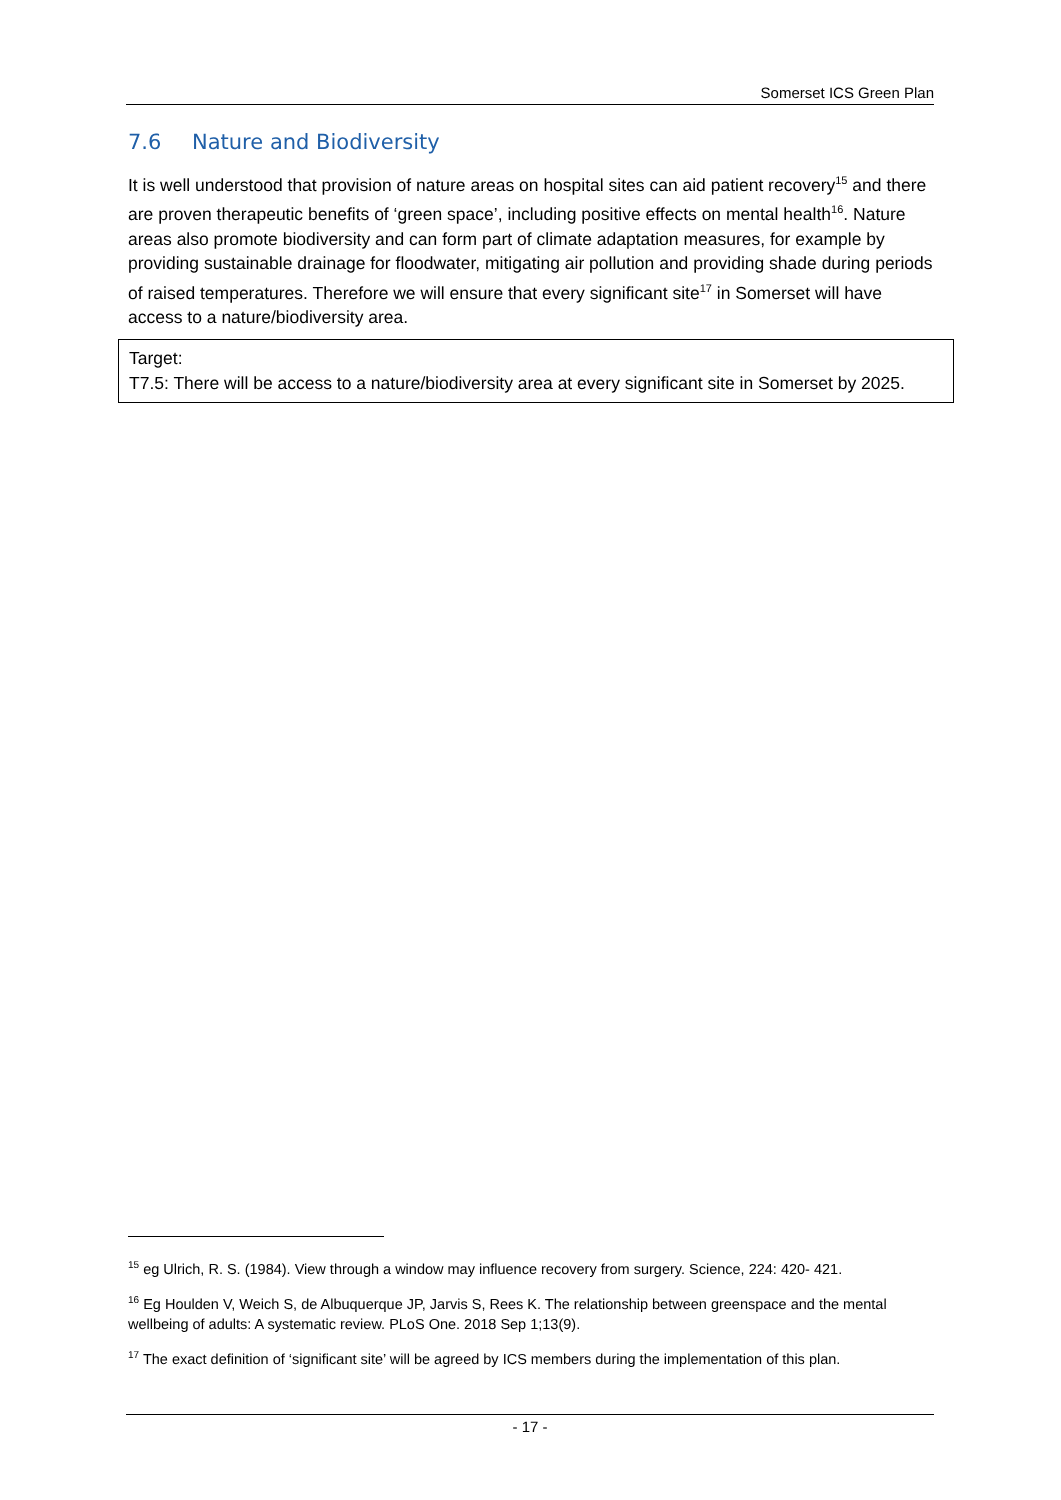Somerset ICS Green Plan
7.6 Nature and Biodiversity
It is well understood that provision of nature areas on hospital sites can aid patient recovery<sup>15</sup> and there are proven therapeutic benefits of ‘green space’, including positive effects on mental health<sup>16</sup>. Nature areas also promote biodiversity and can form part of climate adaptation measures, for example by providing sustainable drainage for floodwater, mitigating air pollution and providing shade during periods of raised temperatures. Therefore we will ensure that every significant site<sup>17</sup> in Somerset will have access to a nature/biodiversity area.
Target:
T7.5: There will be access to a nature/biodiversity area at every significant site in Somerset by 2025.
<sup>15</sup> eg Ulrich, R. S. (1984). View through a window may influence recovery from surgery. Science, 224: 420- 421.
<sup>16</sup> Eg Houlden V, Weich S, de Albuquerque JP, Jarvis S, Rees K. The relationship between greenspace and the mental wellbeing of adults: A systematic review. PLoS One. 2018 Sep 1;13(9).
<sup>17</sup> The exact definition of ‘significant site’ will be agreed by ICS members during the implementation of this plan.
- 17 -